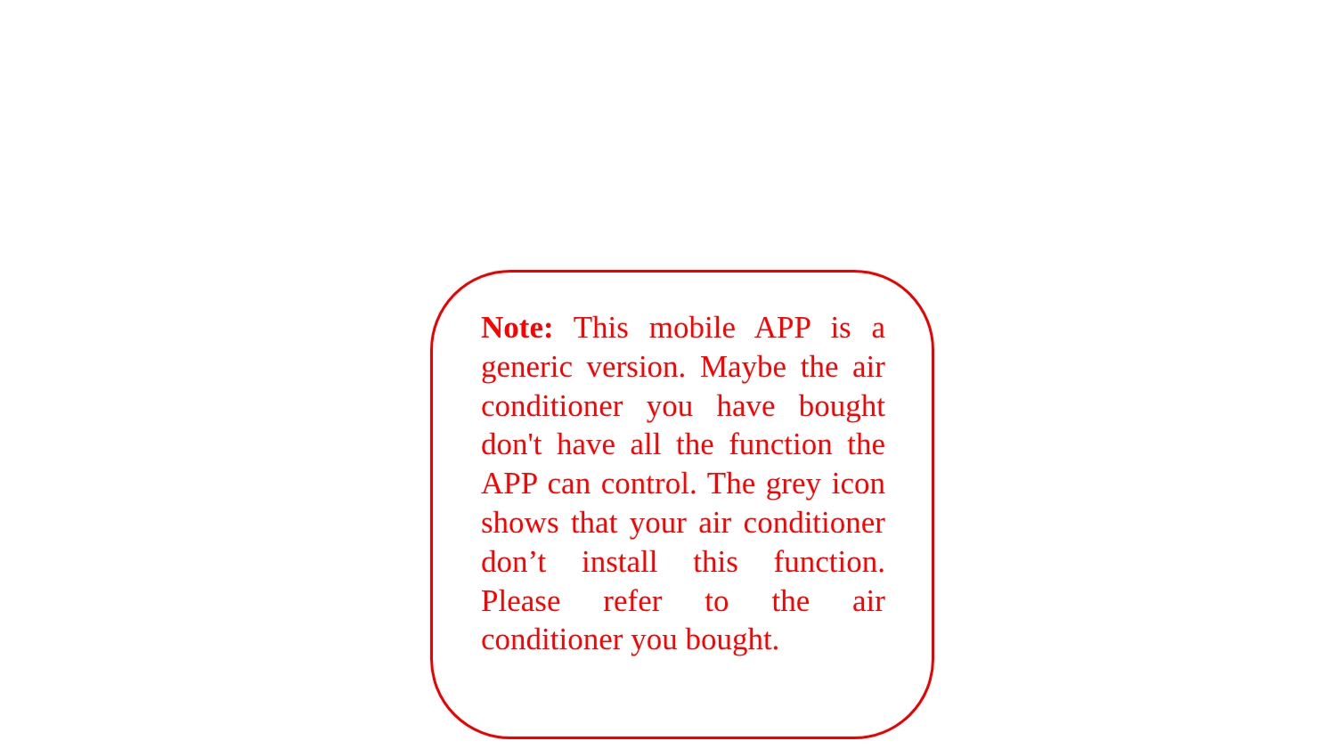Note: This mobile APP is a generic version. Maybe the air conditioner you have bought don't have all the function the APP can control. The grey icon shows that your air conditioner don’t install this function. Please refer to the air conditioner you bought.